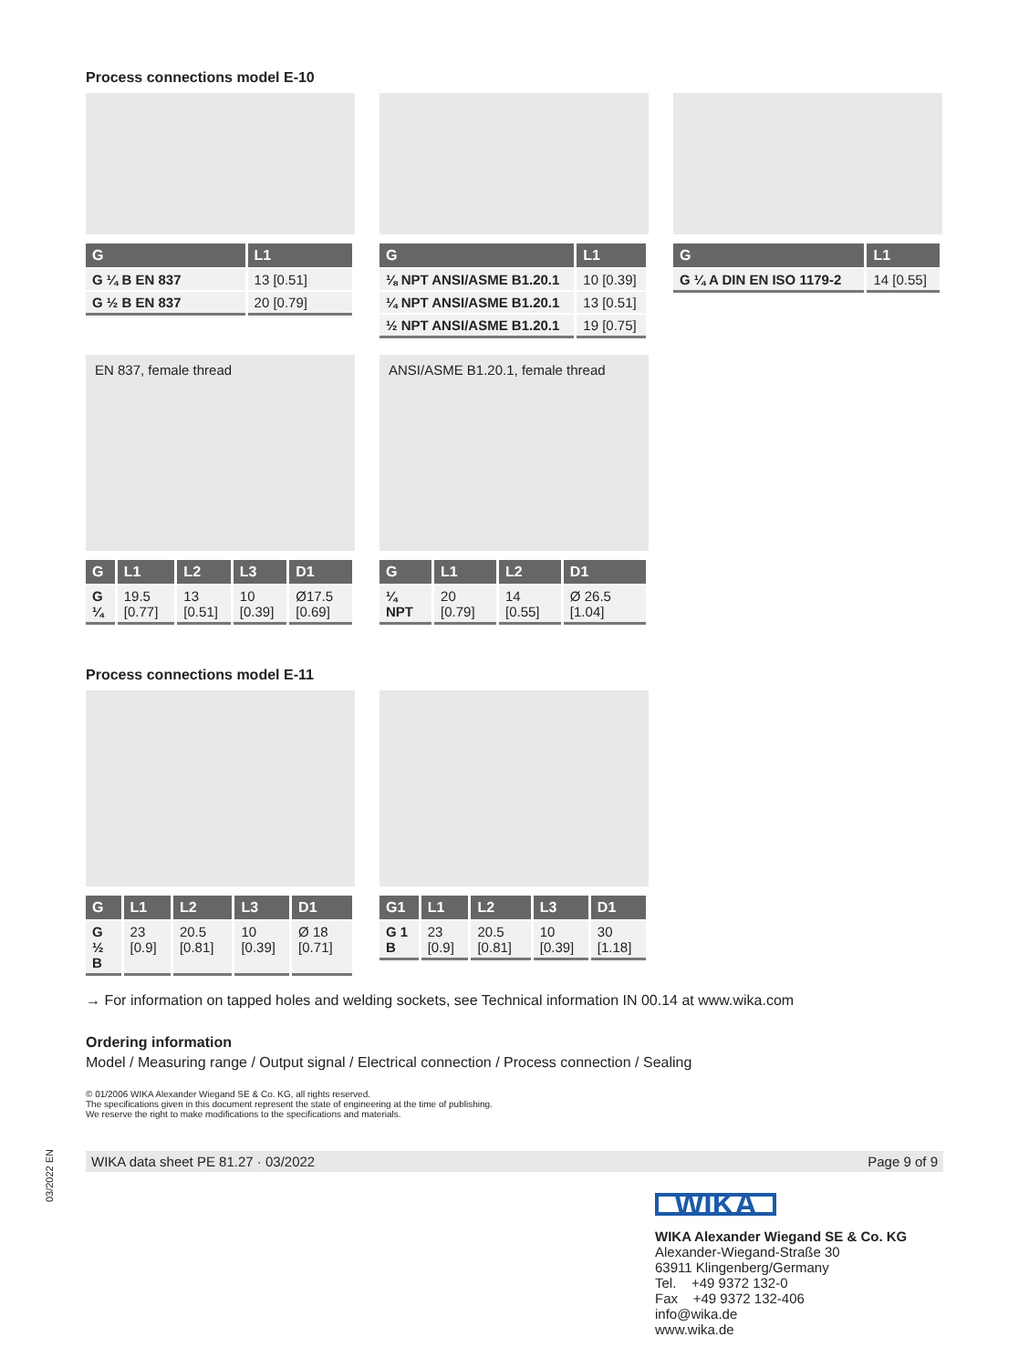03/2022 EN
Process connections model E-10
| G | L1 |
| --- | --- |
| G ¼ B EN 837 | 13 [0.51] |
| G ½ B EN 837 | 20 [0.79] |
| G | L1 |
| --- | --- |
| ⅛ NPT ANSI/ASME B1.20.1 | 10 [0.39] |
| ¼ NPT ANSI/ASME B1.20.1 | 13 [0.51] |
| ½ NPT ANSI/ASME B1.20.1 | 19 [0.75] |
| G | L1 |
| --- | --- |
| G ¼ A DIN EN ISO 1179-2 | 14 [0.55] |
EN 837, female thread
| G | L1 | L2 | L3 | D1 |
| --- | --- | --- | --- | --- |
| G ¼ | 19.5 [0.77] | 13 [0.51] | 10 [0.39] | Ø17.5 [0.69] |
ANSI/ASME B1.20.1, female thread
| G | L1 | L2 | D1 |
| --- | --- | --- | --- |
| ¼ NPT | 20 [0.79] | 14 [0.55] | Ø 26.5 [1.04] |
Process connections model E-11
| G | L1 | L2 | L3 | D1 |
| --- | --- | --- | --- | --- |
| G ½ B | 23 [0.9] | 20.5 [0.81] | 10 [0.39] | Ø 18 [0.71] |
| G1 | L1 | L2 | L3 | D1 |
| --- | --- | --- | --- | --- |
| G 1 B | 23 [0.9] | 20.5 [0.81] | 10 [0.39] | 30 [1.18] |
→ For information on tapped holes and welding sockets, see Technical information IN 00.14 at www.wika.com
Ordering information
Model / Measuring range / Output signal / Electrical connection / Process connection / Sealing
© 01/2006 WIKA Alexander Wiegand SE & Co. KG, all rights reserved.
The specifications given in this document represent the state of engineering at the time of publishing.
We reserve the right to make modifications to the specifications and materials.
WIKA data sheet PE 81.27 · 03/2022 Page 9 of 9
WIKA
WIKA Alexander Wiegand SE & Co. KG
Alexander-Wiegand-Straße 30
63911 Klingenberg/Germany
Tel. +49 9372 132-0
Fax +49 9372 132-406
info@wika.de
www.wika.de